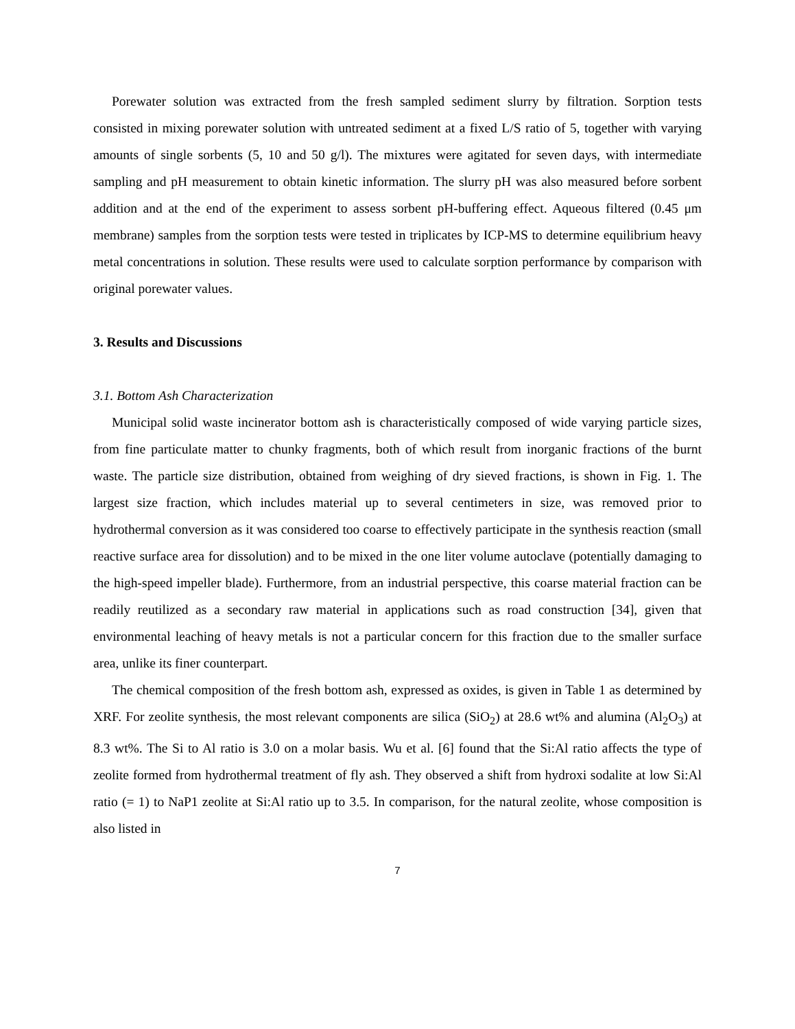Porewater solution was extracted from the fresh sampled sediment slurry by filtration. Sorption tests consisted in mixing porewater solution with untreated sediment at a fixed L/S ratio of 5, together with varying amounts of single sorbents (5, 10 and 50 g/l). The mixtures were agitated for seven days, with intermediate sampling and pH measurement to obtain kinetic information. The slurry pH was also measured before sorbent addition and at the end of the experiment to assess sorbent pH-buffering effect. Aqueous filtered (0.45 μm membrane) samples from the sorption tests were tested in triplicates by ICP-MS to determine equilibrium heavy metal concentrations in solution. These results were used to calculate sorption performance by comparison with original porewater values.
3. Results and Discussions
3.1. Bottom Ash Characterization
Municipal solid waste incinerator bottom ash is characteristically composed of wide varying particle sizes, from fine particulate matter to chunky fragments, both of which result from inorganic fractions of the burnt waste. The particle size distribution, obtained from weighing of dry sieved fractions, is shown in Fig. 1. The largest size fraction, which includes material up to several centimeters in size, was removed prior to hydrothermal conversion as it was considered too coarse to effectively participate in the synthesis reaction (small reactive surface area for dissolution) and to be mixed in the one liter volume autoclave (potentially damaging to the high-speed impeller blade). Furthermore, from an industrial perspective, this coarse material fraction can be readily reutilized as a secondary raw material in applications such as road construction [34], given that environmental leaching of heavy metals is not a particular concern for this fraction due to the smaller surface area, unlike its finer counterpart.
The chemical composition of the fresh bottom ash, expressed as oxides, is given in Table 1 as determined by XRF. For zeolite synthesis, the most relevant components are silica (SiO<sub>2</sub>) at 28.6 wt% and alumina (Al<sub>2</sub>O<sub>3</sub>) at 8.3 wt%. The Si to Al ratio is 3.0 on a molar basis. Wu et al. [6] found that the Si:Al ratio affects the type of zeolite formed from hydrothermal treatment of fly ash. They observed a shift from hydroxi sodalite at low Si:Al ratio (= 1) to NaP1 zeolite at Si:Al ratio up to 3.5. In comparison, for the natural zeolite, whose composition is also listed in
7